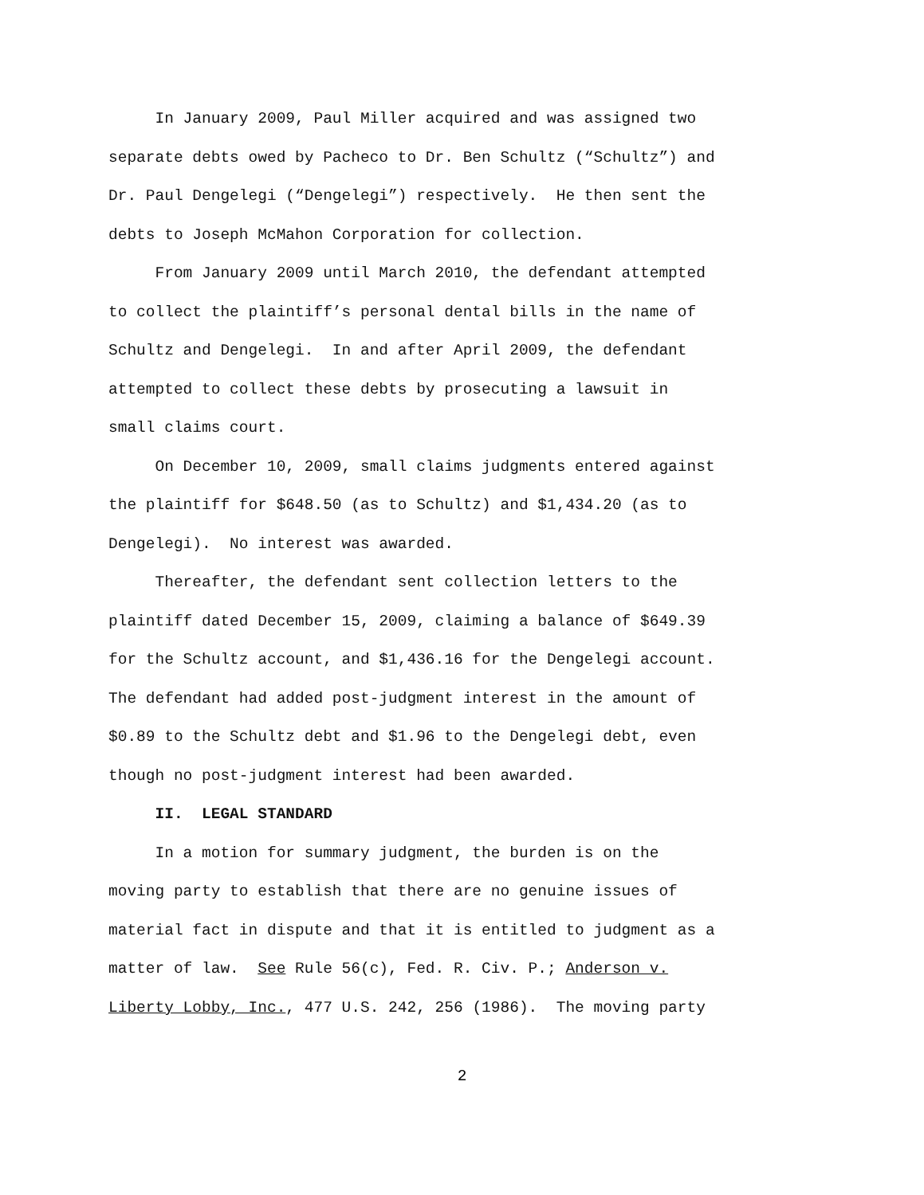In January 2009, Paul Miller acquired and was assigned two
separate debts owed by Pacheco to Dr. Ben Schultz (“Schultz”) and
Dr. Paul Dengelegi (“Dengelegi”) respectively. He then sent the
debts to Joseph McMahon Corporation for collection.
From January 2009 until March 2010, the defendant attempted
to collect the plaintiff’s personal dental bills in the name of
Schultz and Dengelegi. In and after April 2009, the defendant
attempted to collect these debts by prosecuting a lawsuit in
small claims court.
On December 10, 2009, small claims judgments entered against
the plaintiff for $648.50 (as to Schultz) and $1,434.20 (as to
Dengelegi). No interest was awarded.
Thereafter, the defendant sent collection letters to the
plaintiff dated December 15, 2009, claiming a balance of $649.39
for the Schultz account, and $1,436.16 for the Dengelegi account.
The defendant had added post-judgment interest in the amount of
$0.89 to the Schultz debt and $1.96 to the Dengelegi debt, even
though no post-judgment interest had been awarded.
II. LEGAL STANDARD
In a motion for summary judgment, the burden is on the
moving party to establish that there are no genuine issues of
material fact in dispute and that it is entitled to judgment as a
matter of law. See Rule 56(c), Fed. R. Civ. P.; Anderson v.
Liberty Lobby, Inc., 477 U.S. 242, 256 (1986). The moving party
2